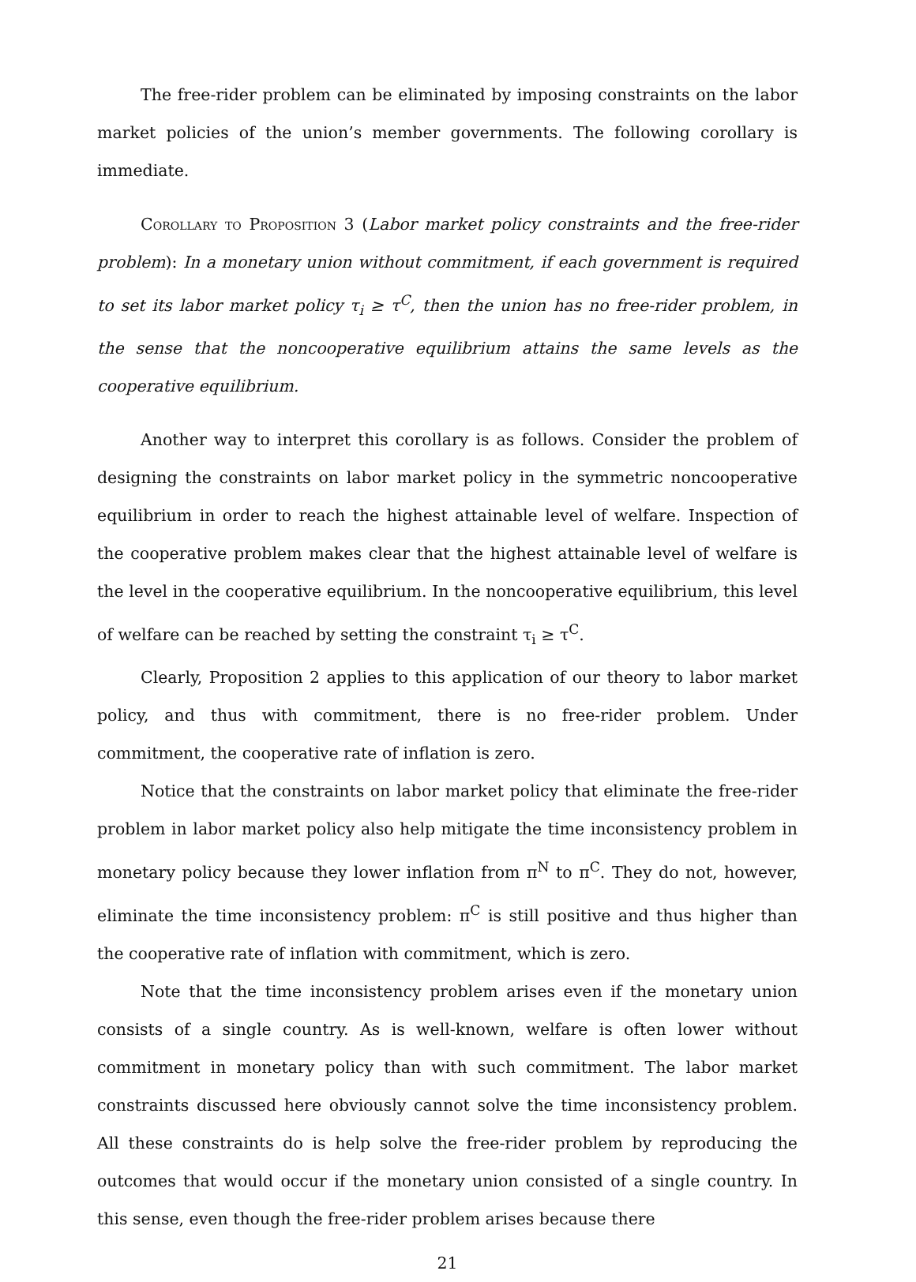The free-rider problem can be eliminated by imposing constraints on the labor market policies of the union’s member governments. The following corollary is immediate.
Corollary to Proposition 3 (Labor market policy constraints and the free-rider problem): In a monetary union without commitment, if each government is required to set its labor market policy τ<sub>i</sub> ≥ τ<sup>C</sup>, then the union has no free-rider problem, in the sense that the noncooperative equilibrium attains the same levels as the cooperative equilibrium.
Another way to interpret this corollary is as follows. Consider the problem of designing the constraints on labor market policy in the symmetric noncooperative equilibrium in order to reach the highest attainable level of welfare. Inspection of the cooperative problem makes clear that the highest attainable level of welfare is the level in the cooperative equilibrium. In the noncooperative equilibrium, this level of welfare can be reached by setting the constraint τ<sub>i</sub> ≥ τ<sup>C</sup>.
Clearly, Proposition 2 applies to this application of our theory to labor market policy, and thus with commitment, there is no free-rider problem. Under commitment, the cooperative rate of inflation is zero.
Notice that the constraints on labor market policy that eliminate the free-rider problem in labor market policy also help mitigate the time inconsistency problem in monetary policy because they lower inflation from π<sup>N</sup> to π<sup>C</sup>. They do not, however, eliminate the time inconsistency problem: π<sup>C</sup> is still positive and thus higher than the cooperative rate of inflation with commitment, which is zero.
Note that the time inconsistency problem arises even if the monetary union consists of a single country. As is well-known, welfare is often lower without commitment in monetary policy than with such commitment. The labor market constraints discussed here obviously cannot solve the time inconsistency problem. All these constraints do is help solve the free-rider problem by reproducing the outcomes that would occur if the monetary union consisted of a single country. In this sense, even though the free-rider problem arises because there
21